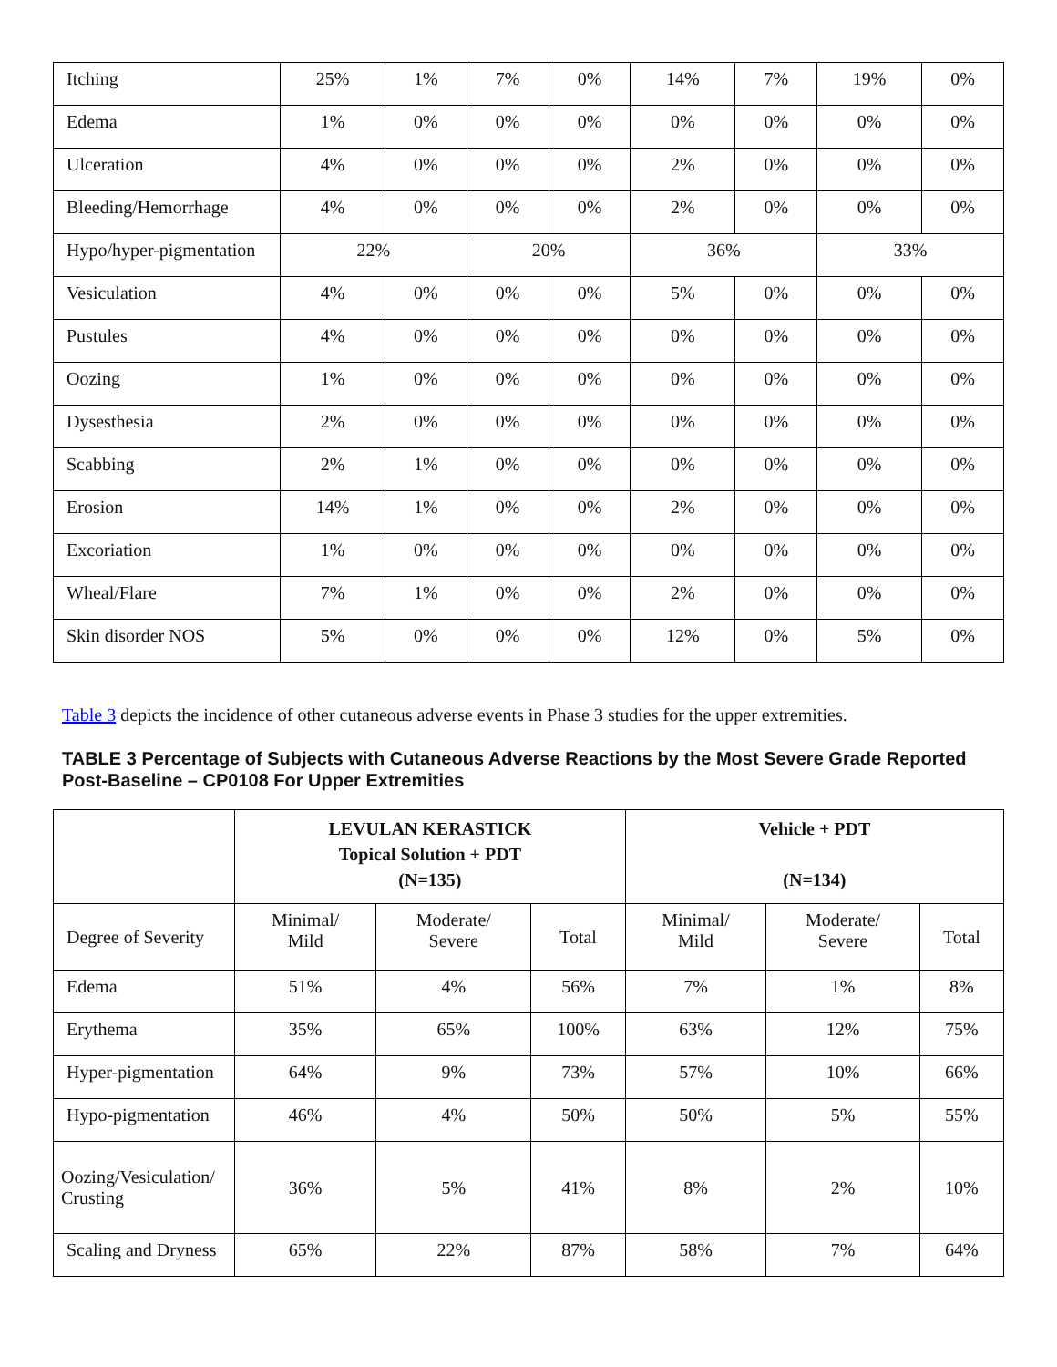| Itching | 25% | 1% | 7% | 0% | 14% | 7% | 19% | 0% |
| Edema | 1% | 0% | 0% | 0% | 0% | 0% | 0% | 0% |
| Ulceration | 4% | 0% | 0% | 0% | 2% | 0% | 0% | 0% |
| Bleeding/Hemorrhage | 4% | 0% | 0% | 0% | 2% | 0% | 0% | 0% |
| Hypo/hyper-pigmentation | 22% | | 20% | | 36% | | 33% | |
| Vesiculation | 4% | 0% | 0% | 0% | 5% | 0% | 0% | 0% |
| Pustules | 4% | 0% | 0% | 0% | 0% | 0% | 0% | 0% |
| Oozing | 1% | 0% | 0% | 0% | 0% | 0% | 0% | 0% |
| Dysesthesia | 2% | 0% | 0% | 0% | 0% | 0% | 0% | 0% |
| Scabbing | 2% | 1% | 0% | 0% | 0% | 0% | 0% | 0% |
| Erosion | 14% | 1% | 0% | 0% | 2% | 0% | 0% | 0% |
| Excoriation | 1% | 0% | 0% | 0% | 0% | 0% | 0% | 0% |
| Wheal/Flare | 7% | 1% | 0% | 0% | 2% | 0% | 0% | 0% |
| Skin disorder NOS | 5% | 0% | 0% | 0% | 12% | 0% | 5% | 0% |
Table 3 depicts the incidence of other cutaneous adverse events in Phase 3 studies for the upper extremities.
TABLE 3 Percentage of Subjects with Cutaneous Adverse Reactions by the Most Severe Grade Reported Post-Baseline – CP0108 For Upper Extremities
| | LEVULAN KERASTICK Topical Solution + PDT (N=135) | | | Vehicle + PDT (N=134) | | |
| --- | --- | --- | --- | --- | --- | --- |
| Degree of Severity | Minimal/ Mild | Moderate/ Severe | Total | Minimal/ Mild | Moderate/ Severe | Total |
| Edema | 51% | 4% | 56% | 7% | 1% | 8% |
| Erythema | 35% | 65% | 100% | 63% | 12% | 75% |
| Hyper-pigmentation | 64% | 9% | 73% | 57% | 10% | 66% |
| Hypo-pigmentation | 46% | 4% | 50% | 50% | 5% | 55% |
| Oozing/Vesiculation/ Crusting | 36% | 5% | 41% | 8% | 2% | 10% |
| Scaling and Dryness | 65% | 22% | 87% | 58% | 7% | 64% |